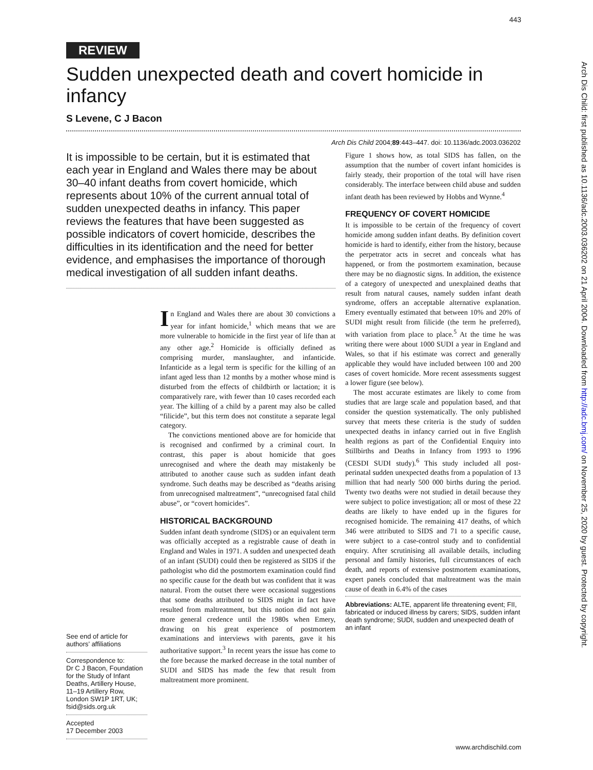443
REVIEW
Sudden unexpected death and covert homicide in infancy
S Levene, C J Bacon
Arch Dis Child 2004;89:443–447. doi: 10.1136/adc.2003.036202
It is impossible to be certain, but it is estimated that each year in England and Wales there may be about 30–40 infant deaths from covert homicide, which represents about 10% of the current annual total of sudden unexpected deaths in infancy. This paper reviews the features that have been suggested as possible indicators of covert homicide, describes the difficulties in its identification and the need for better evidence, and emphasises the importance of thorough medical investigation of all sudden infant deaths.
See end of article for authors’ affiliations
Correspondence to:
Dr C J Bacon, Foundation for the Study of Infant Deaths, Artillery House, 11–19 Artillery Row, London SW1P 1RT, UK; fsid@sids.org.uk
Accepted
17 December 2003
In England and Wales there are about 30 convictions a year for infant homicide,<sup>1</sup> which means that we are more vulnerable to homicide in the first year of life than at any other age.<sup>2</sup> Homicide is officially defined as comprising murder, manslaughter, and infanticide. Infanticide as a legal term is specific for the killing of an infant aged less than 12 months by a mother whose mind is disturbed from the effects of childbirth or lactation; it is comparatively rare, with fewer than 10 cases recorded each year. The killing of a child by a parent may also be called “filicide”, but this term does not constitute a separate legal category.
The convictions mentioned above are for homicide that is recognised and confirmed by a criminal court. In contrast, this paper is about homicide that goes unrecognised and where the death may mistakenly be attributed to another cause such as sudden infant death syndrome. Such deaths may be described as “deaths arising from unrecognised maltreatment”, “unrecognised fatal child abuse”, or “covert homicides”.
HISTORICAL BACKGROUND
Sudden infant death syndrome (SIDS) or an equivalent term was officially accepted as a registrable cause of death in England and Wales in 1971. A sudden and unexpected death of an infant (SUDI) could then be registered as SIDS if the pathologist who did the postmortem examination could find no specific cause for the death but was confident that it was natural. From the outset there were occasional suggestions that some deaths attributed to SIDS might in fact have resulted from maltreatment, but this notion did not gain more general credence until the 1980s when Emery, drawing on his great experience of postmortem examinations and interviews with parents, gave it his authoritative support.<sup>3</sup> In recent years the issue has come to the fore because the marked decrease in the total number of SUDI and SIDS has made the few that result from maltreatment more prominent.
Figure 1 shows how, as total SIDS has fallen, on the assumption that the number of covert infant homicides is fairly steady, their proportion of the total will have risen considerably. The interface between child abuse and sudden infant death has been reviewed by Hobbs and Wynne.<sup>4</sup>
FREQUENCY OF COVERT HOMICIDE
It is impossible to be certain of the frequency of covert homicide among sudden infant deaths. By definition covert homicide is hard to identify, either from the history, because the perpetrator acts in secret and conceals what has happened, or from the postmortem examination, because there may be no diagnostic signs. In addition, the existence of a category of unexpected and unexplained deaths that result from natural causes, namely sudden infant death syndrome, offers an acceptable alternative explanation. Emery eventually estimated that between 10% and 20% of SUDI might result from filicide (the term he preferred), with variation from place to place.<sup>5</sup> At the time he was writing there were about 1000 SUDI a year in England and Wales, so that if his estimate was correct and generally applicable they would have included between 100 and 200 cases of covert homicide. More recent assessments suggest a lower figure (see below).
The most accurate estimates are likely to come from studies that are large scale and population based, and that consider the question systematically. The only published survey that meets these criteria is the study of sudden unexpected deaths in infancy carried out in five English health regions as part of the Confidential Enquiry into Stillbirths and Deaths in Infancy from 1993 to 1996 (CESDI SUDI study).<sup>6</sup> This study included all post-perinatal sudden unexpected deaths from a population of 13 million that had nearly 500 000 births during the period. Twenty two deaths were not studied in detail because they were subject to police investigation; all or most of these 22 deaths are likely to have ended up in the figures for recognised homicide. The remaining 417 deaths, of which 346 were attributed to SIDS and 71 to a specific cause, were subject to a case-control study and to confidential enquiry. After scrutinising all available details, including personal and family histories, full circumstances of each death, and reports of extensive postmortem examinations, expert panels concluded that maltreatment was the main cause of death in 6.4% of the cases
Abbreviations: ALTE, apparent life threatening event; FII, fabricated or induced illness by carers; SIDS, sudden infant death syndrome; SUDI, sudden and unexpected death of an infant
Arch Dis Child: first published as 10.1136/adc.2003.036202 on 21 April 2004. Downloaded from http://adc.bmj.com/ on November 25, 2020 by guest. Protected by copyright.
www.archdischild.com